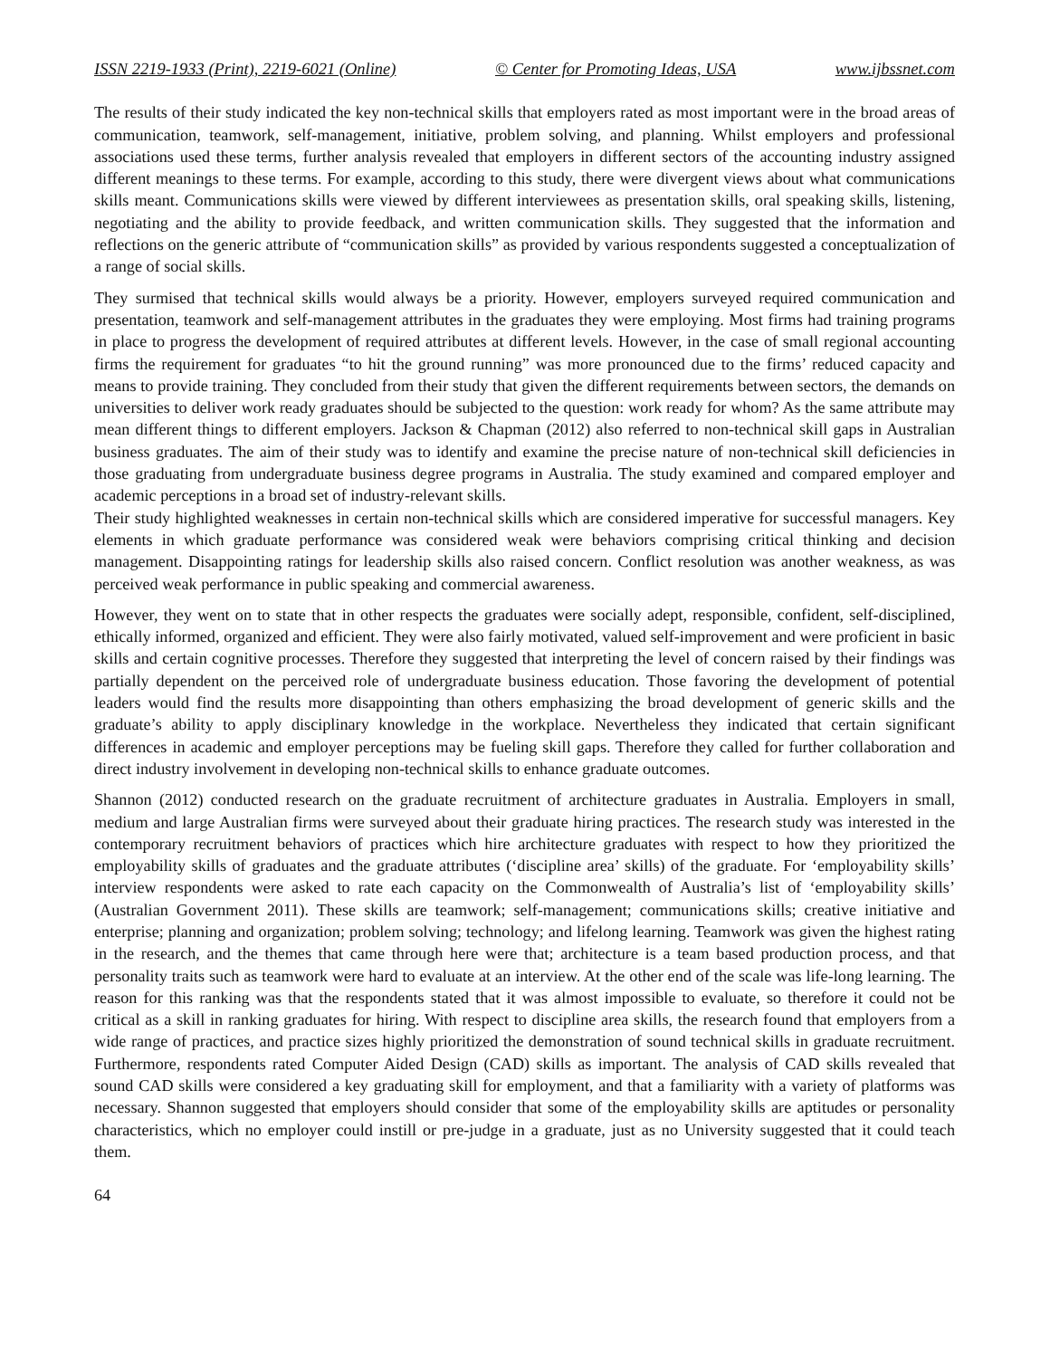ISSN 2219-1933 (Print), 2219-6021 (Online) © Center for Promoting Ideas, USA www.ijbssnet.com
The results of their study indicated the key non-technical skills that employers rated as most important were in the broad areas of communication, teamwork, self-management, initiative, problem solving, and planning. Whilst employers and professional associations used these terms, further analysis revealed that employers in different sectors of the accounting industry assigned different meanings to these terms. For example, according to this study, there were divergent views about what communications skills meant. Communications skills were viewed by different interviewees as presentation skills, oral speaking skills, listening, negotiating and the ability to provide feedback, and written communication skills. They suggested that the information and reflections on the generic attribute of “communication skills” as provided by various respondents suggested a conceptualization of a range of social skills.
They surmised that technical skills would always be a priority. However, employers surveyed required communication and presentation, teamwork and self-management attributes in the graduates they were employing. Most firms had training programs in place to progress the development of required attributes at different levels. However, in the case of small regional accounting firms the requirement for graduates “to hit the ground running” was more pronounced due to the firms’ reduced capacity and means to provide training. They concluded from their study that given the different requirements between sectors, the demands on universities to deliver work ready graduates should be subjected to the question: work ready for whom? As the same attribute may mean different things to different employers. Jackson & Chapman (2012) also referred to non-technical skill gaps in Australian business graduates. The aim of their study was to identify and examine the precise nature of non-technical skill deficiencies in those graduating from undergraduate business degree programs in Australia. The study examined and compared employer and academic perceptions in a broad set of industry-relevant skills.
Their study highlighted weaknesses in certain non-technical skills which are considered imperative for successful managers. Key elements in which graduate performance was considered weak were behaviors comprising critical thinking and decision management. Disappointing ratings for leadership skills also raised concern. Conflict resolution was another weakness, as was perceived weak performance in public speaking and commercial awareness.
However, they went on to state that in other respects the graduates were socially adept, responsible, confident, self-disciplined, ethically informed, organized and efficient. They were also fairly motivated, valued self-improvement and were proficient in basic skills and certain cognitive processes. Therefore they suggested that interpreting the level of concern raised by their findings was partially dependent on the perceived role of undergraduate business education. Those favoring the development of potential leaders would find the results more disappointing than others emphasizing the broad development of generic skills and the graduate’s ability to apply disciplinary knowledge in the workplace. Nevertheless they indicated that certain significant differences in academic and employer perceptions may be fueling skill gaps. Therefore they called for further collaboration and direct industry involvement in developing non-technical skills to enhance graduate outcomes.
Shannon (2012) conducted research on the graduate recruitment of architecture graduates in Australia. Employers in small, medium and large Australian firms were surveyed about their graduate hiring practices. The research study was interested in the contemporary recruitment behaviors of practices which hire architecture graduates with respect to how they prioritized the employability skills of graduates and the graduate attributes (‘discipline area’ skills) of the graduate. For ‘employability skills’ interview respondents were asked to rate each capacity on the Commonwealth of Australia’s list of ‘employability skills’ (Australian Government 2011). These skills are teamwork; self-management; communications skills; creative initiative and enterprise; planning and organization; problem solving; technology; and lifelong learning. Teamwork was given the highest rating in the research, and the themes that came through here were that; architecture is a team based production process, and that personality traits such as teamwork were hard to evaluate at an interview. At the other end of the scale was life-long learning. The reason for this ranking was that the respondents stated that it was almost impossible to evaluate, so therefore it could not be critical as a skill in ranking graduates for hiring. With respect to discipline area skills, the research found that employers from a wide range of practices, and practice sizes highly prioritized the demonstration of sound technical skills in graduate recruitment. Furthermore, respondents rated Computer Aided Design (CAD) skills as important. The analysis of CAD skills revealed that sound CAD skills were considered a key graduating skill for employment, and that a familiarity with a variety of platforms was necessary. Shannon suggested that employers should consider that some of the employability skills are aptitudes or personality characteristics, which no employer could instill or pre-judge in a graduate, just as no University suggested that it could teach them.
64